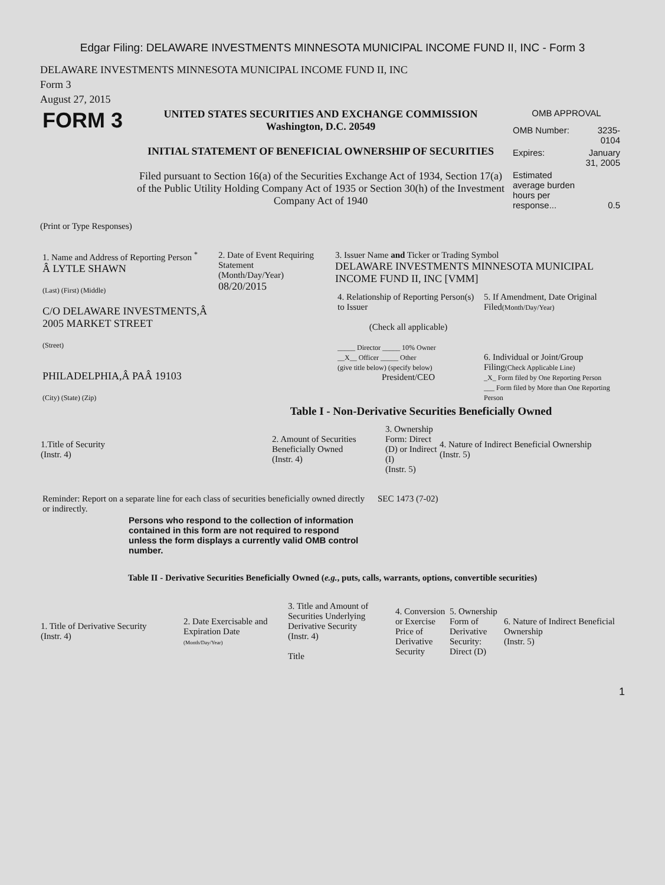Edgar Filing: DELAWARE INVESTMENTS MINNESOTA MUNICIPAL INCOME FUND II, INC - Form 3
DELAWARE INVESTMENTS MINNESOTA MUNICIPAL INCOME FUND II, INC
Form 3
August 27, 2015
| FORM 3 | UNITED STATES SECURITIES AND EXCHANGE COMMISSION Washington, D.C. 20549 INITIAL STATEMENT OF BENEFICIAL OWNERSHIP OF SECURITIES Filed pursuant to Section 16(a) of the Securities Exchange Act of 1934, Section 17(a) of the Public Utility Holding Company Act of 1935 or Section 30(h) of the Investment Company Act of 1940 | OMB APPROVAL / OMB Number: / 3235-0104 / / Expires: / January 31, 2005 / / Estimated average burden hours per response... / 0.5 / |
(Print or Type Responses)
| 1. Name and Address of Reporting Person <sup>*</sup> Â LYTLE SHAWN (Last) (First) (Middle) C/O DELAWARE INVESTMENTS,Â 2005 MARKET STREET (Street) PHILADELPHIA,Â PAÂ 19103 (City) (State) (Zip) | 2. Date of Event Requiring Statement (Month/Day/Year) 08/20/2015 | 3. Issuer Name and Ticker or Trading Symbol DELAWARE INVESTMENTS MINNESOTA MUNICIPAL INCOME FUND II, INC [VMM] / 4. Relationship of Reporting Person(s) to Issuer (Check all applicable) _____ Director _____ 10% Owner __X__ Officer _____ Other (give title below) (specify below) President/CEO / 5. If Amendment, Date Original Filed (Month/Day/Year) 6. Individual or Joint/Group Filing (Check Applicable Line) _X_ Form filed by One Reporting Person ___ Form filed by More than One Reporting Person / |
Table I - Non-Derivative Securities Beneficially Owned
| 1.Title of Security (Instr. 4) | 2. Amount of Securities Beneficially Owned (Instr. 4) | 3. Ownership Form: Direct (D) or Indirect (I) (Instr. 5) | 4. Nature of Indirect Beneficial Ownership (Instr. 5) |
| --- | --- | --- | --- |
| Reminder: Report on a separate line for each class of securities beneficially owned directly or indirectly. | SEC 1473 (7-02) |
Persons who respond to the collection of information contained in this form are not required to respond unless the form displays a currently valid OMB control number.
Table II - Derivative Securities Beneficially Owned (e.g., puts, calls, warrants, options, convertible securities)
| 1. Title of Derivative Security (Instr. 4) | 2. Date Exercisable and Expiration Date (Month/Day/Year) | 3. Title and Amount of Securities Underlying Derivative Security (Instr. 4) Title | 4. Conversion or Exercise Price of Derivative Security | 5. Ownership Form of Derivative Security: Direct (D) | 6. Nature of Indirect Beneficial Ownership (Instr. 5) |
| --- | --- | --- | --- | --- | --- |
1